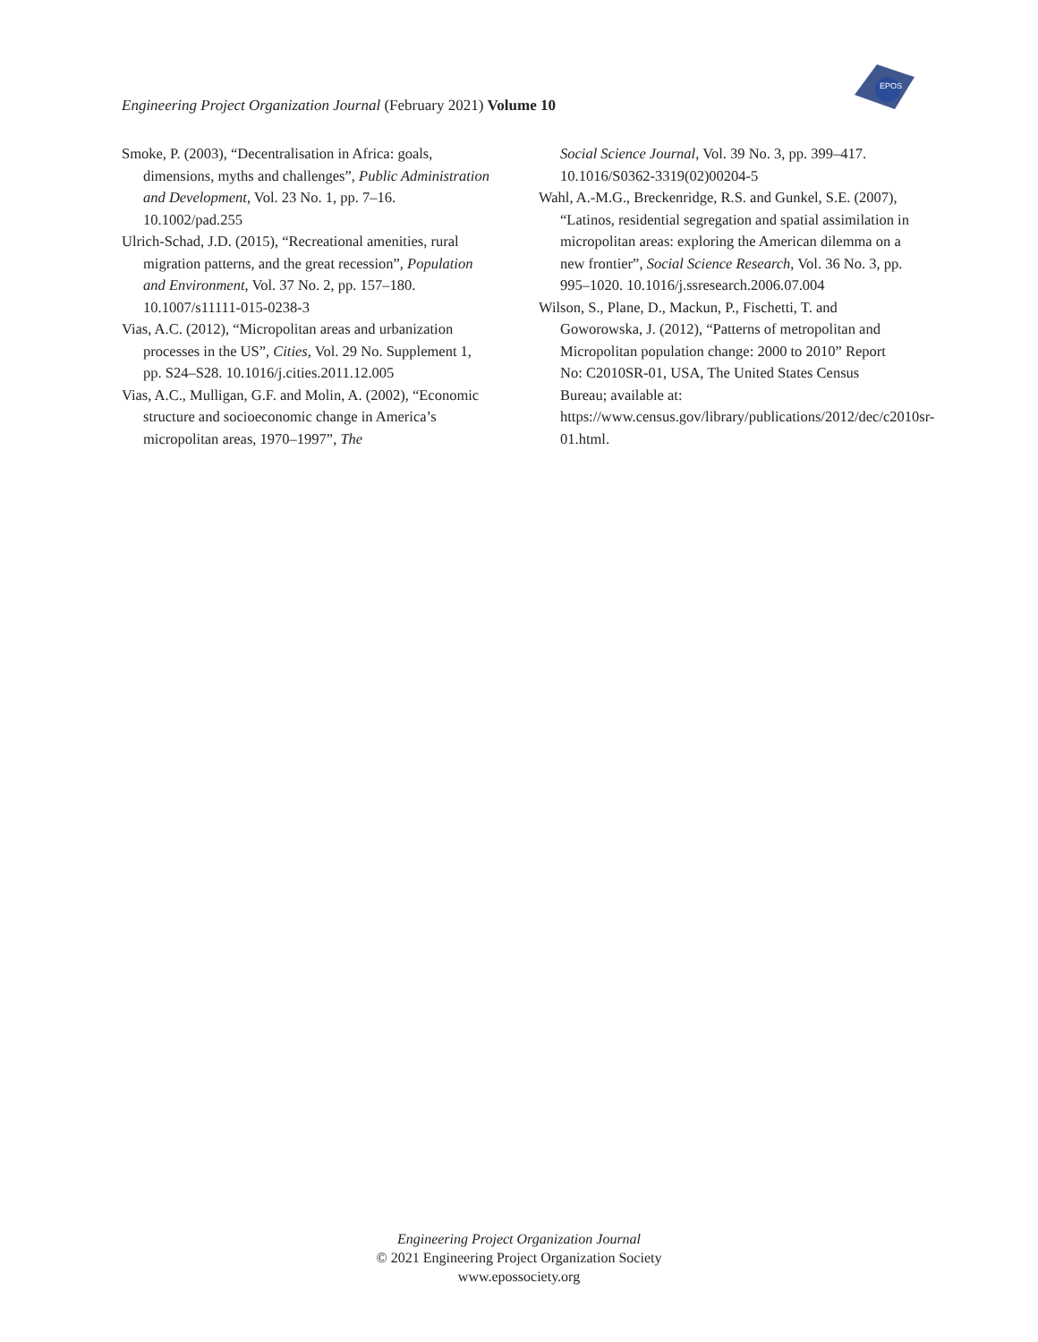EPOS
Engineering Project Organization Journal (February 2021) Volume 10
Smoke, P. (2003), “Decentralisation in Africa: goals, dimensions, myths and challenges”, Public Administration and Development, Vol. 23 No. 1, pp. 7–16. 10.1002/pad.255
Ulrich-Schad, J.D. (2015), “Recreational amenities, rural migration patterns, and the great recession”, Population and Environment, Vol. 37 No. 2, pp. 157–180. 10.1007/s11111-015-0238-3
Vias, A.C. (2012), “Micropolitan areas and urbanization processes in the US”, Cities, Vol. 29 No. Supplement 1, pp. S24–S28. 10.1016/j.cities.2011.12.005
Vias, A.C., Mulligan, G.F. and Molin, A. (2002), “Economic structure and socioeconomic change in America’s micropolitan areas, 1970–1997”, The
Social Science Journal, Vol. 39 No. 3, pp. 399–417. 10.1016/S0362-3319(02)00204-5
Wahl, A.-M.G., Breckenridge, R.S. and Gunkel, S.E. (2007), “Latinos, residential segregation and spatial assimilation in micropolitan areas: exploring the American dilemma on a new frontier”, Social Science Research, Vol. 36 No. 3, pp. 995–1020. 10.1016/j.ssresearch.2006.07.004
Wilson, S., Plane, D., Mackun, P., Fischetti, T. and Goworowska, J. (2012), “Patterns of metropolitan and Micropolitan population change: 2000 to 2010” Report No: C2010SR-01, USA, The United States Census Bureau; available at: https://www.census.gov/library/publications/2012/dec/c2010sr-01.html.
Engineering Project Organization Journal
© 2021 Engineering Project Organization Society
www.epossociety.org